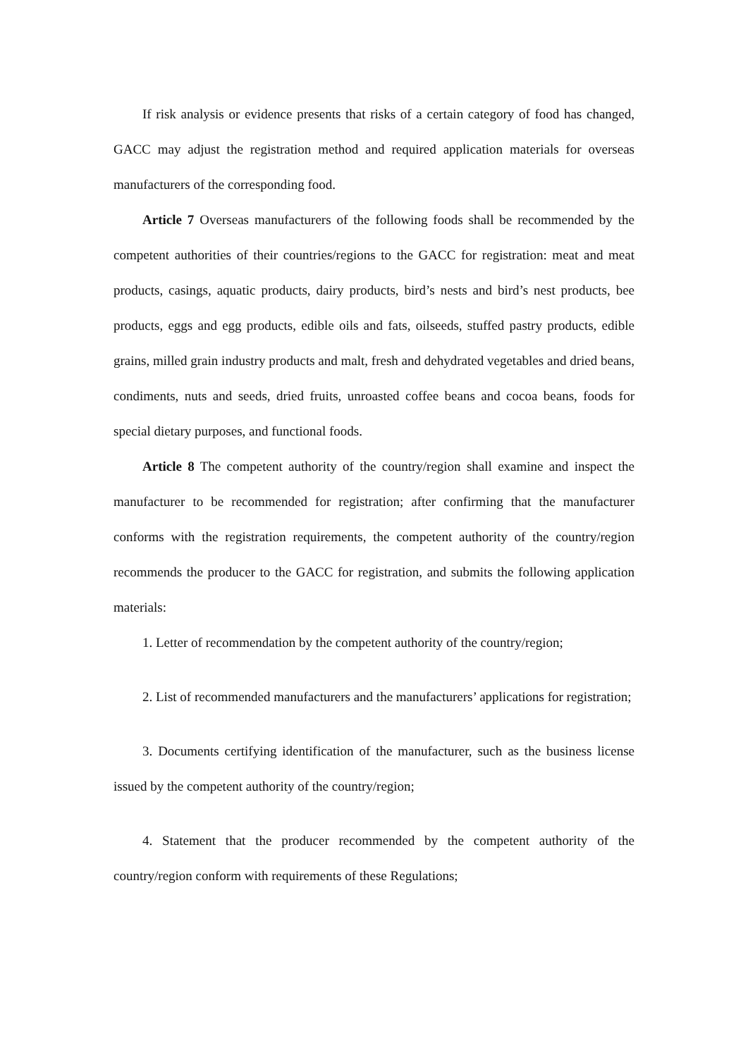If risk analysis or evidence presents that risks of a certain category of food has changed, GACC may adjust the registration method and required application materials for overseas manufacturers of the corresponding food.
Article 7 Overseas manufacturers of the following foods shall be recommended by the competent authorities of their countries/regions to the GACC for registration: meat and meat products, casings, aquatic products, dairy products, bird’s nests and bird’s nest products, bee products, eggs and egg products, edible oils and fats, oilseeds, stuffed pastry products, edible grains, milled grain industry products and malt, fresh and dehydrated vegetables and dried beans, condiments, nuts and seeds, dried fruits, unroasted coffee beans and cocoa beans, foods for special dietary purposes, and functional foods.
Article 8 The competent authority of the country/region shall examine and inspect the manufacturer to be recommended for registration; after confirming that the manufacturer conforms with the registration requirements, the competent authority of the country/region recommends the producer to the GACC for registration, and submits the following application materials:
1. Letter of recommendation by the competent authority of the country/region;
2. List of recommended manufacturers and the manufacturers’ applications for registration;
3. Documents certifying identification of the manufacturer, such as the business license issued by the competent authority of the country/region;
4. Statement that the producer recommended by the competent authority of the country/region conform with requirements of these Regulations;